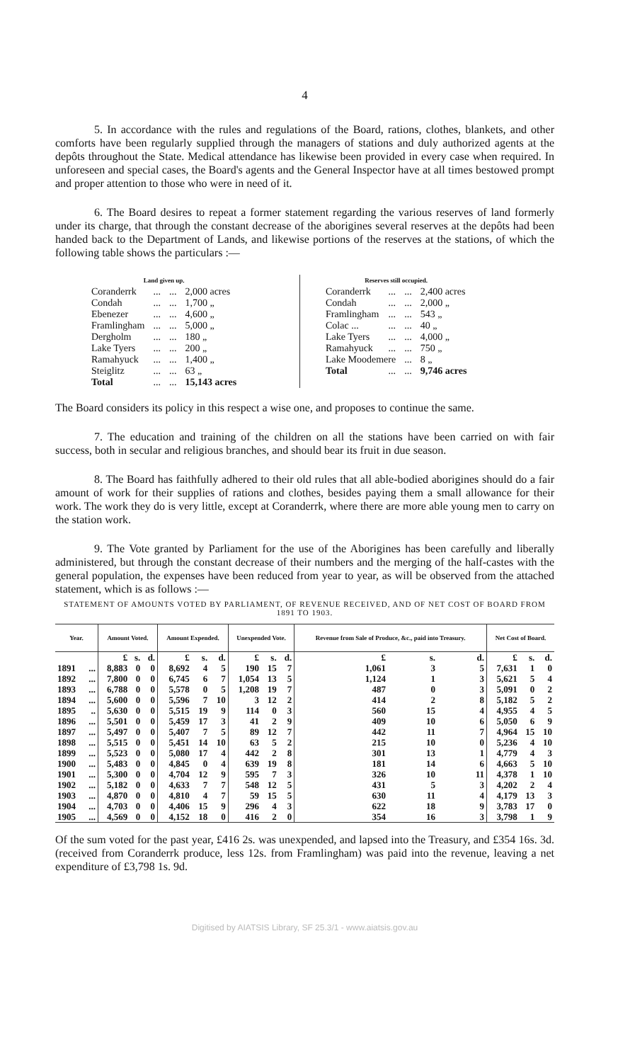4
5. In accordance with the rules and regulations of the Board, rations, clothes, blankets, and other comforts have been regularly supplied through the managers of stations and duly authorized agents at the depôts throughout the State. Medical attendance has likewise been provided in every case when required. In unforeseen and special cases, the Board's agents and the General Inspector have at all times bestowed prompt and proper attention to those who were in need of it.
6. The Board desires to repeat a former statement regarding the various reserves of land formerly under its charge, that through the constant decrease of the aborigines several reserves at the depôts had been handed back to the Department of Lands, and likewise portions of the reserves at the stations, of which the following table shows the particulars :—
| Land given up. | | | |
| Coranderrk | ... | ... | 2,000 acres |
| Condah | ... | ... | 1,700 „ |
| Ebenezer | ... | ... | 4,600 „ |
| Framlingham | ... | ... | 5,000 „ |
| Dergholm | ... | ... | 180 „ |
| Lake Tyers | ... | ... | 200 „ |
| Ramahyuck | ... | ... | 1,400 „ |
| Steiglitz | ... | ... | 63 „ |
| Total | ... | ... | 15,143 acres |
| Reserves still occupied. | | | |
| Coranderrk | ... | ... | 2,400 acres |
| Condah | ... | ... | 2,000 „ |
| Framlingham | ... | ... | 543 „ |
| Colac ... | ... | ... | 40 „ |
| Lake Tyers | ... | ... | 4,000 „ |
| Ramahyuck | ... | ... | 750 „ |
| Lake Moodemere | | ... | 8 „ |
| Total | ... | ... | 9,746 acres |
The Board considers its policy in this respect a wise one, and proposes to continue the same.
7. The education and training of the children on all the stations have been carried on with fair success, both in secular and religious branches, and should bear its fruit in due season.
8. The Board has faithfully adhered to their old rules that all able-bodied aborigines should do a fair amount of work for their supplies of rations and clothes, besides paying them a small allowance for their work. The work they do is very little, except at Coranderrk, where there are more able young men to carry on the station work.
9. The Vote granted by Parliament for the use of the Aborigines has been carefully and liberally administered, but through the constant decrease of their numbers and the merging of the half-castes with the general population, the expenses have been reduced from year to year, as will be observed from the attached statement, which is as follows :—
STATEMENT OF AMOUNTS VOTED BY PARLIAMENT, OF REVENUE RECEIVED, AND OF NET COST OF BOARD FROM 1891 TO 1903.
| Year. | | Amount Voted. | | | Amount Expended. | | | Unexpended Vote. | | | Revenue from Sale of Produce, &c., paid into Treasury. | | | Net Cost of Board. | | |
| --- | --- | --- | --- | --- | --- | --- | --- | --- | --- | --- | --- | --- | --- | --- | --- | --- |
| | | £ | s. | d. | £ | s. | d. | £ | s. | d. | £ | s. | d. | £ | s. | d. |
| 1891 | ... | 8,883 | 0 | 0 | 8,692 | 4 | 5 | 190 | 15 | 7 | 1,061 | 3 | 5 | 7,631 | 1 | 0 |
| 1892 | ... | 7,800 | 0 | 0 | 6,745 | 6 | 7 | 1,054 | 13 | 5 | 1,124 | 1 | 3 | 5,621 | 5 | 4 |
| 1893 | ... | 6,788 | 0 | 0 | 5,578 | 0 | 5 | 1,208 | 19 | 7 | 487 | 0 | 3 | 5,091 | 0 | 2 |
| 1894 | ... | 5,600 | 0 | 0 | 5,596 | 7 | 10 | 3 | 12 | 2 | 414 | 2 | 8 | 5,182 | 5 | 2 |
| 1895 | .. | 5,630 | 0 | 0 | 5,515 | 19 | 9 | 114 | 0 | 3 | 560 | 15 | 4 | 4,955 | 4 | 5 |
| 1896 | ... | 5,501 | 0 | 0 | 5,459 | 17 | 3 | 41 | 2 | 9 | 409 | 10 | 6 | 5,050 | 6 | 9 |
| 1897 | ... | 5,497 | 0 | 0 | 5,407 | 7 | 5 | 89 | 12 | 7 | 442 | 11 | 7 | 4,964 | 15 | 10 |
| 1898 | ... | 5,515 | 0 | 0 | 5,451 | 14 | 10 | 63 | 5 | 2 | 215 | 10 | 0 | 5,236 | 4 | 10 |
| 1899 | ... | 5,523 | 0 | 0 | 5,080 | 17 | 4 | 442 | 2 | 8 | 301 | 13 | 1 | 4,779 | 4 | 3 |
| 1900 | ... | 5,483 | 0 | 0 | 4,845 | 0 | 4 | 639 | 19 | 8 | 181 | 14 | 6 | 4,663 | 5 | 10 |
| 1901 | ... | 5,300 | 0 | 0 | 4,704 | 12 | 9 | 595 | 7 | 3 | 326 | 10 | 11 | 4,378 | 1 | 10 |
| 1902 | ... | 5,182 | 0 | 0 | 4,633 | 7 | 7 | 548 | 12 | 5 | 431 | 5 | 3 | 4,202 | 2 | 4 |
| 1903 | ... | 4,870 | 0 | 0 | 4,810 | 4 | 7 | 59 | 15 | 5 | 630 | 11 | 4 | 4,179 | 13 | 3 |
| 1904 | ... | 4,703 | 0 | 0 | 4,406 | 15 | 9 | 296 | 4 | 3 | 622 | 18 | 9 | 3,783 | 17 | 0 |
| 1905 | ... | 4,569 | 0 | 0 | 4,152 | 18 | 0 | 416 | 2 | 0 | 354 | 16 | 3 | 3,798 | 1 | 9 |
Of the sum voted for the past year, £416 2s. was unexpended, and lapsed into the Treasury, and £354 16s. 3d. (received from Coranderrk produce, less 12s. from Framlingham) was paid into the revenue, leaving a net expenditure of £3,798 1s. 9d.
Digitised by AIATSIS Library, SF 25.3/1 - www.aiatsis.gov.au